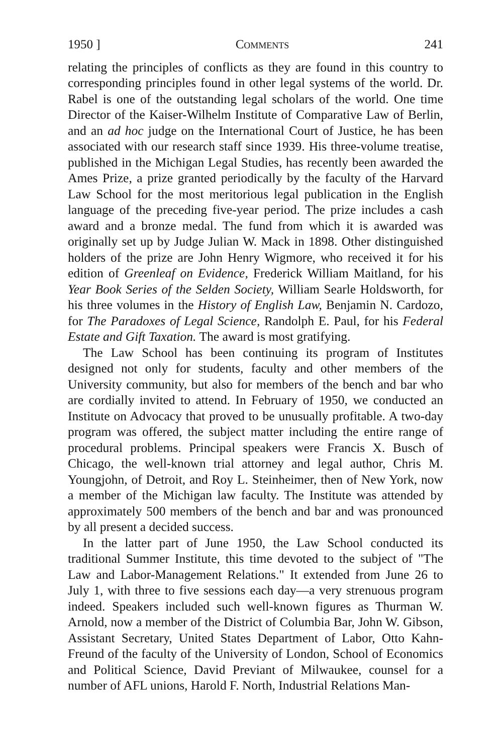1950 ] Comments 241
relating the principles of conflicts as they are found in this country to corresponding principles found in other legal systems of the world. Dr. Rabel is one of the outstanding legal scholars of the world. One time Director of the Kaiser-Wilhelm Institute of Comparative Law of Berlin, and an ad hoc judge on the International Court of Justice, he has been associated with our research staff since 1939. His three-volume treatise, published in the Michigan Legal Studies, has recently been awarded the Ames Prize, a prize granted periodically by the faculty of the Harvard Law School for the most meritorious legal publication in the English language of the preceding five-year period. The prize includes a cash award and a bronze medal. The fund from which it is awarded was originally set up by Judge Julian W. Mack in 1898. Other distinguished holders of the prize are John Henry Wigmore, who received it for his edition of Greenleaf on Evidence, Frederick William Maitland, for his Year Book Series of the Selden Society, William Searle Holdsworth, for his three volumes in the History of English Law, Benjamin N. Cardozo, for The Paradoxes of Legal Science, Randolph E. Paul, for his Federal Estate and Gift Taxation. The award is most gratifying.
The Law School has been continuing its program of Institutes designed not only for students, faculty and other members of the University community, but also for members of the bench and bar who are cordially invited to attend. In February of 1950, we conducted an Institute on Advocacy that proved to be unusually profitable. A two-day program was offered, the subject matter including the entire range of procedural problems. Principal speakers were Francis X. Busch of Chicago, the well-known trial attorney and legal author, Chris M. Youngjohn, of Detroit, and Roy L. Steinheimer, then of New York, now a member of the Michigan law faculty. The Institute was attended by approximately 500 members of the bench and bar and was pronounced by all present a decided success.
In the latter part of June 1950, the Law School conducted its traditional Summer Institute, this time devoted to the subject of "The Law and Labor-Management Relations." It extended from June 26 to July 1, with three to five sessions each day—a very strenuous program indeed. Speakers included such well-known figures as Thurman W. Arnold, now a member of the District of Columbia Bar, John W. Gibson, Assistant Secretary, United States Department of Labor, Otto Kahn-Freund of the faculty of the University of London, School of Economics and Political Science, David Previant of Milwaukee, counsel for a number of AFL unions, Harold F. North, Industrial Relations Man-